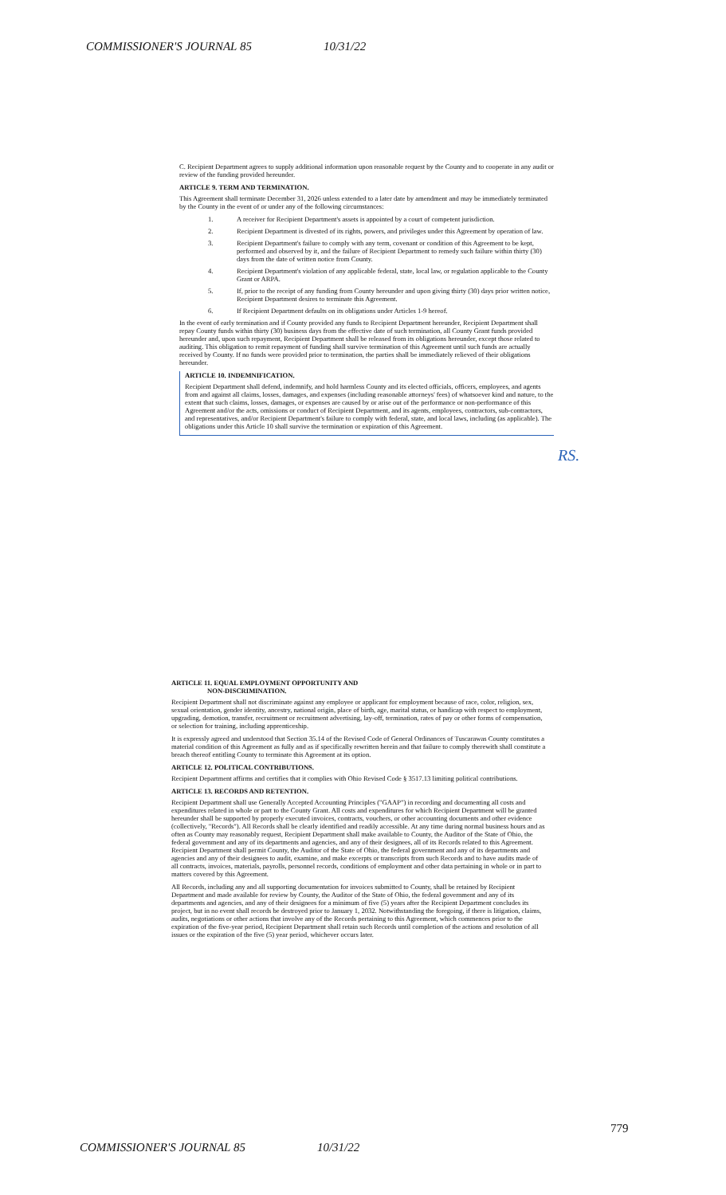COMMISSIONER'S JOURNAL 85 10/31/22
C. Recipient Department agrees to supply additional information upon reasonable request by the County and to cooperate in any audit or review of the funding provided hereunder.
ARTICLE 9. TERM AND TERMINATION.
This Agreement shall terminate December 31, 2026 unless extended to a later date by amendment and may be immediately terminated by the County in the event of or under any of the following circumstances:
1. A receiver for Recipient Department's assets is appointed by a court of competent jurisdiction.
2. Recipient Department is divested of its rights, powers, and privileges under this Agreement by operation of law.
3. Recipient Department's failure to comply with any term, covenant or condition of this Agreement to be kept, performed and observed by it, and the failure of Recipient Department to remedy such failure within thirty (30) days from the date of written notice from County.
4. Recipient Department's violation of any applicable federal, state, local law, or regulation applicable to the County Grant or ARPA.
5. If, prior to the receipt of any funding from County hereunder and upon giving thirty (30) days prior written notice, Recipient Department desires to terminate this Agreement.
6. If Recipient Department defaults on its obligations under Articles 1-9 hereof.
In the event of early termination and if County provided any funds to Recipient Department hereunder, Recipient Department shall repay County funds within thirty (30) business days from the effective date of such termination, all County Grant funds provided hereunder and, upon such repayment, Recipient Department shall be released from its obligations hereunder, except those related to auditing. This obligation to remit repayment of funding shall survive termination of this Agreement until such funds are actually received by County. If no funds were provided prior to termination, the parties shall be immediately relieved of their obligations hereunder.
ARTICLE 10. INDEMNIFICATION.
Recipient Department shall defend, indemnify, and hold harmless County and its elected officials, officers, employees, and agents from and against all claims, losses, damages, and expenses (including reasonable attorneys' fees) of whatsoever kind and nature, to the extent that such claims, losses, damages, or expenses are caused by or arise out of the performance or non-performance of this Agreement and/or the acts, omissions or conduct of Recipient Department, and its agents, employees, contractors, sub-contractors, and representatives, and/or Recipient Department's failure to comply with federal, state, and local laws, including (as applicable). The obligations under this Article 10 shall survive the termination or expiration of this Agreement.
RS.
ARTICLE 11. EQUAL EMPLOYMENT OPPORTUNITY AND
NON-DISCRIMINATION.
Recipient Department shall not discriminate against any employee or applicant for employment because of race, color, religion, sex, sexual orientation, gender identity, ancestry, national origin, place of birth, age, marital status, or handicap with respect to employment, upgrading, demotion, transfer, recruitment or recruitment advertising, lay-off, termination, rates of pay or other forms of compensation, or selection for training, including apprenticeship.
It is expressly agreed and understood that Section 35.14 of the Revised Code of General Ordinances of Tuscarawas County constitutes a material condition of this Agreement as fully and as if specifically rewritten herein and that failure to comply therewith shall constitute a breach thereof entitling County to terminate this Agreement at its option.
ARTICLE 12. POLITICAL CONTRIBUTIONS.
Recipient Department affirms and certifies that it complies with Ohio Revised Code § 3517.13 limiting political contributions.
ARTICLE 13. RECORDS AND RETENTION.
Recipient Department shall use Generally Accepted Accounting Principles ("GAAP") in recording and documenting all costs and expenditures related in whole or part to the County Grant. All costs and expenditures for which Recipient Department will be granted hereunder shall be supported by properly executed invoices, contracts, vouchers, or other accounting documents and other evidence (collectively, "Records"). All Records shall be clearly identified and readily accessible. At any time during normal business hours and as often as County may reasonably request, Recipient Department shall make available to County, the Auditor of the State of Ohio, the federal government and any of its departments and agencies, and any of their designees, all of its Records related to this Agreement. Recipient Department shall permit County, the Auditor of the State of Ohio, the federal government and any of its departments and agencies and any of their designees to audit, examine, and make excerpts or transcripts from such Records and to have audits made of all contracts, invoices, materials, payrolls, personnel records, conditions of employment and other data pertaining in whole or in part to matters covered by this Agreement.
All Records, including any and all supporting documentation for invoices submitted to County, shall be retained by Recipient Department and made available for review by County, the Auditor of the State of Ohio, the federal government and any of its departments and agencies, and any of their designees for a minimum of five (5) years after the Recipient Department concludes its project, but in no event shall records be destroyed prior to January 1, 2032. Notwithstanding the foregoing, if there is litigation, claims, audits, negotiations or other actions that involve any of the Records pertaining to this Agreement, which commences prior to the expiration of the five-year period, Recipient Department shall retain such Records until completion of the actions and resolution of all issues or the expiration of the five (5) year period, whichever occurs later.
779
COMMISSIONER'S JOURNAL 85 10/31/22